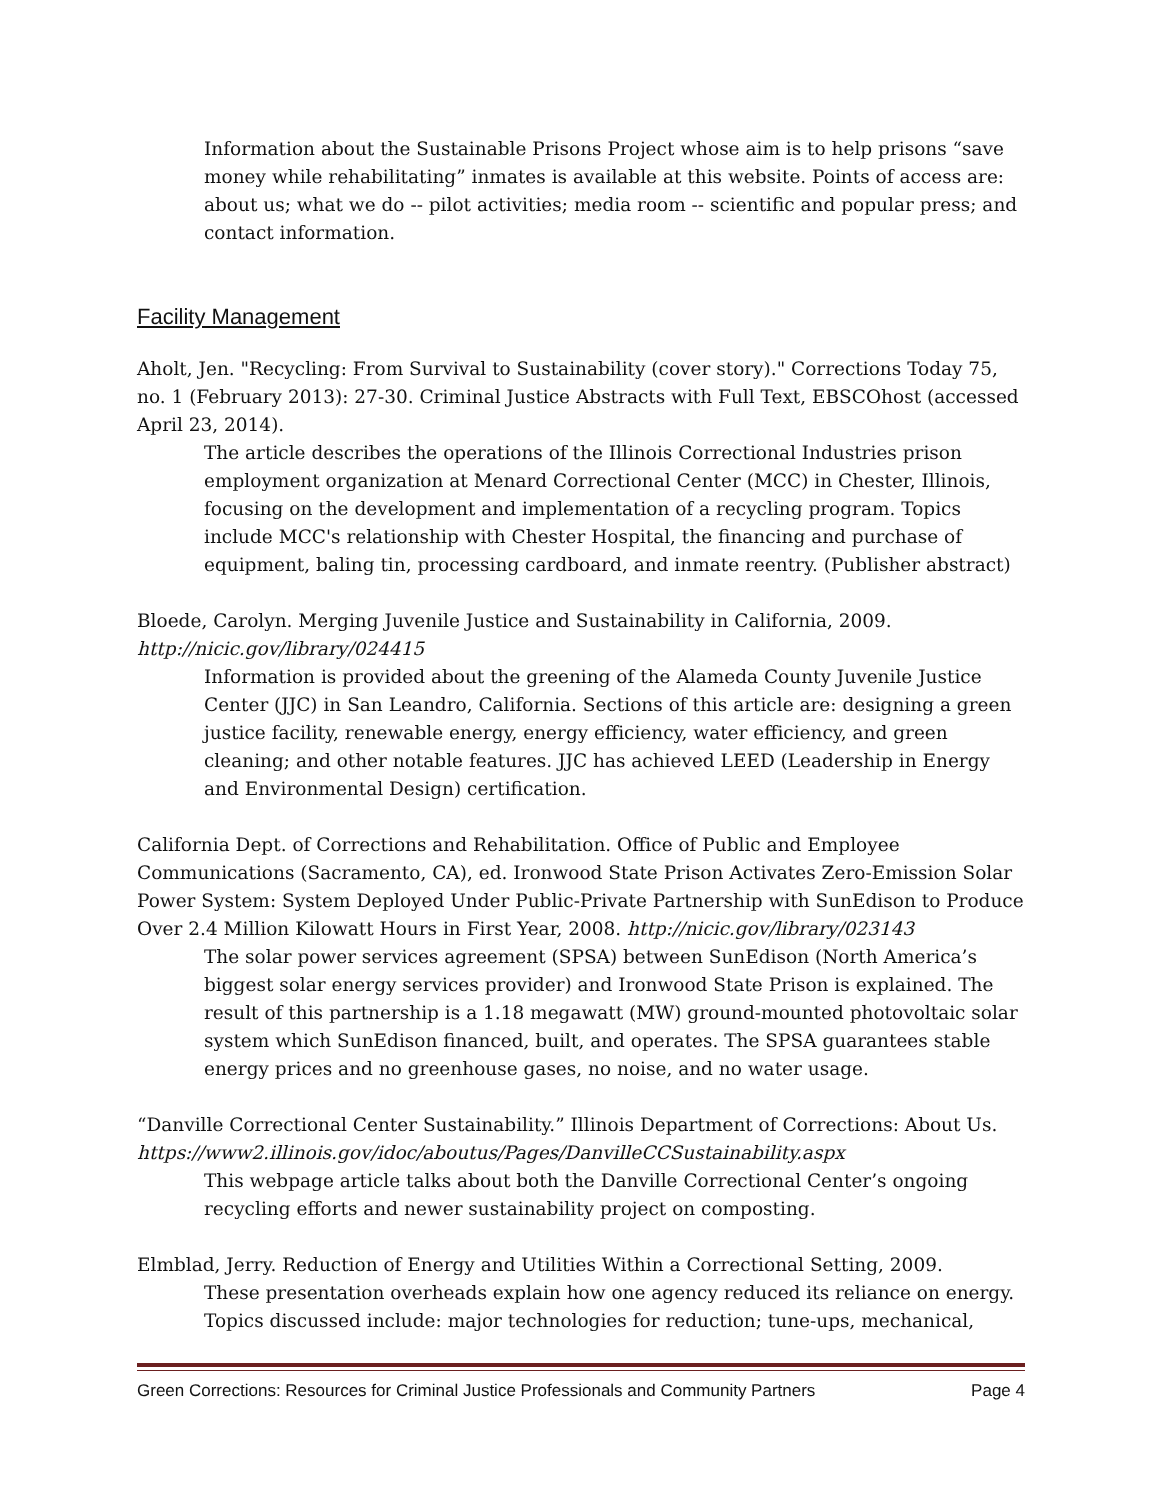Information about the Sustainable Prisons Project whose aim is to help prisons “save money while rehabilitating” inmates is available at this website. Points of access are: about us; what we do -- pilot activities; media room -- scientific and popular press; and contact information.
Facility Management
Aholt, Jen. "Recycling: From Survival to Sustainability (cover story)." Corrections Today 75, no. 1 (February 2013): 27-30. Criminal Justice Abstracts with Full Text, EBSCOhost (accessed April 23, 2014).
The article describes the operations of the Illinois Correctional Industries prison employment organization at Menard Correctional Center (MCC) in Chester, Illinois, focusing on the development and implementation of a recycling program. Topics include MCC's relationship with Chester Hospital, the financing and purchase of equipment, baling tin, processing cardboard, and inmate reentry. (Publisher abstract)
Bloede, Carolyn. Merging Juvenile Justice and Sustainability in California, 2009.
http://nicic.gov/library/024415
Information is provided about the greening of the Alameda County Juvenile Justice Center (JJC) in San Leandro, California. Sections of this article are: designing a green justice facility, renewable energy, energy efficiency, water efficiency, and green cleaning; and other notable features. JJC has achieved LEED (Leadership in Energy and Environmental Design) certification.
California Dept. of Corrections and Rehabilitation. Office of Public and Employee Communications (Sacramento, CA), ed. Ironwood State Prison Activates Zero-Emission Solar Power System: System Deployed Under Public-Private Partnership with SunEdison to Produce Over 2.4 Million Kilowatt Hours in First Year, 2008. http://nicic.gov/library/023143
The solar power services agreement (SPSA) between SunEdison (North America’s biggest solar energy services provider) and Ironwood State Prison is explained. The result of this partnership is a 1.18 megawatt (MW) ground-mounted photovoltaic solar system which SunEdison financed, built, and operates. The SPSA guarantees stable energy prices and no greenhouse gases, no noise, and no water usage.
“Danville Correctional Center Sustainability.” Illinois Department of Corrections: About Us. https://www2.illinois.gov/idoc/aboutus/Pages/DanvilleCCSustainability.aspx
This webpage article talks about both the Danville Correctional Center’s ongoing recycling efforts and newer sustainability project on composting.
Elmblad, Jerry. Reduction of Energy and Utilities Within a Correctional Setting, 2009.
These presentation overheads explain how one agency reduced its reliance on energy. Topics discussed include: major technologies for reduction; tune-ups, mechanical,
Green Corrections: Resources for Criminal Justice Professionals and Community Partners Page 4